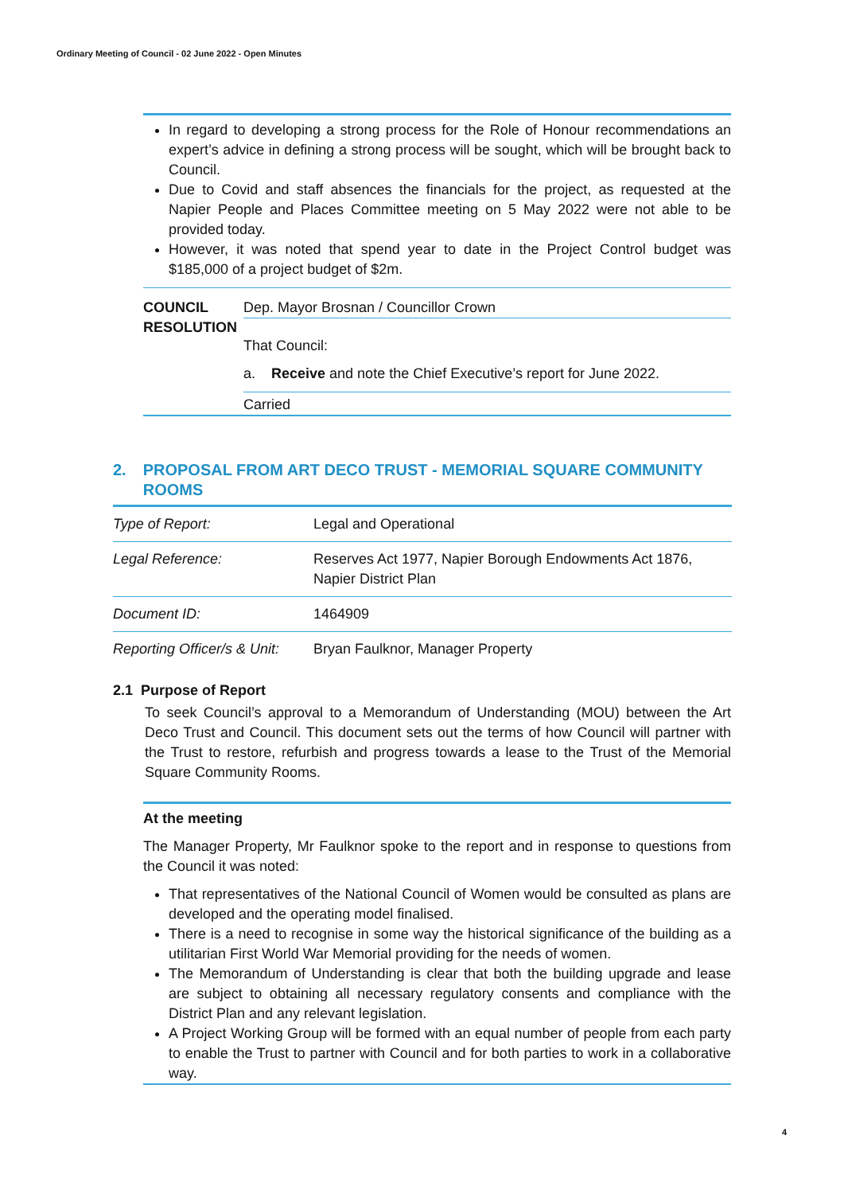Ordinary Meeting of Council - 02 June 2022 - Open Minutes
In regard to developing a strong process for the Role of Honour recommendations an expert’s advice in defining a strong process will be sought, which will be brought back to Council.
Due to Covid and staff absences the financials for the project, as requested at the Napier People and Places Committee meeting on 5 May 2022 were not able to be provided today.
However, it was noted that spend year to date in the Project Control budget was $185,000 of a project budget of $2m.
COUNCIL RESOLUTION
Dep. Mayor Brosnan / Councillor Crown
That Council:
a. Receive and note the Chief Executive’s report for June 2022.
Carried
2. PROPOSAL FROM ART DECO TRUST - MEMORIAL SQUARE COMMUNITY ROOMS
| Type of Report: | Legal and Operational |
| Legal Reference: | Reserves Act 1977, Napier Borough Endowments Act 1876, Napier District Plan |
| Document ID: | 1464909 |
| Reporting Officer/s & Unit: | Bryan Faulknor, Manager Property |
2.1 Purpose of Report
To seek Council’s approval to a Memorandum of Understanding (MOU) between the Art Deco Trust and Council. This document sets out the terms of how Council will partner with the Trust to restore, refurbish and progress towards a lease to the Trust of the Memorial Square Community Rooms.
At the meeting
The Manager Property, Mr Faulknor spoke to the report and in response to questions from the Council it was noted:
That representatives of the National Council of Women would be consulted as plans are developed and the operating model finalised.
There is a need to recognise in some way the historical significance of the building as a utilitarian First World War Memorial providing for the needs of women.
The Memorandum of Understanding is clear that both the building upgrade and lease are subject to obtaining all necessary regulatory consents and compliance with the District Plan and any relevant legislation.
A Project Working Group will be formed with an equal number of people from each party to enable the Trust to partner with Council and for both parties to work in a collaborative way.
4